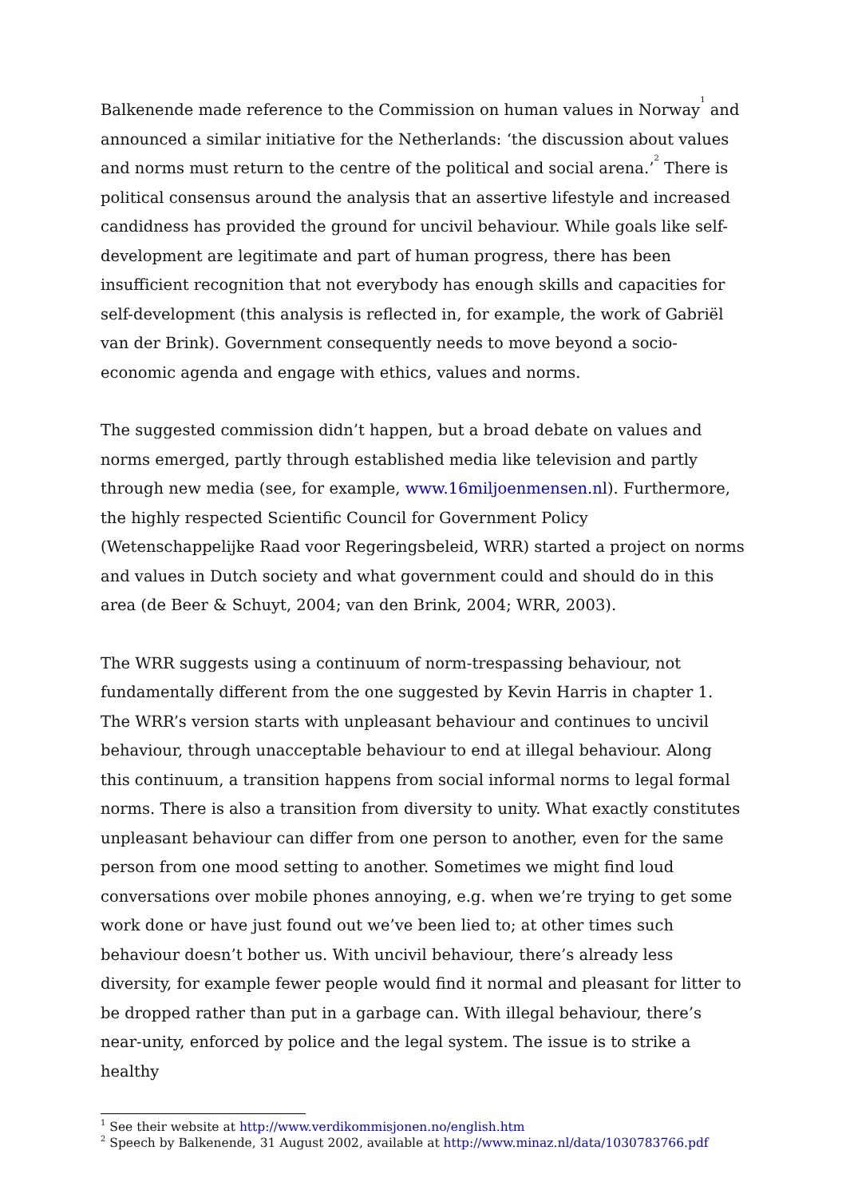Balkenende made reference to the Commission on human values in Norway<sup>1</sup> and announced a similar initiative for the Netherlands: ‘the discussion about values and norms must return to the centre of the political and social arena.’<sup>2</sup> There is political consensus around the analysis that an assertive lifestyle and increased candidness has provided the ground for uncivil behaviour. While goals like self-development are legitimate and part of human progress, there has been insufficient recognition that not everybody has enough skills and capacities for self-development (this analysis is reflected in, for example, the work of Gabriël van der Brink). Government consequently needs to move beyond a socio-economic agenda and engage with ethics, values and norms.
The suggested commission didn’t happen, but a broad debate on values and norms emerged, partly through established media like television and partly through new media (see, for example, www.16miljoenmensen.nl). Furthermore, the highly respected Scientific Council for Government Policy (Wetenschappelijke Raad voor Regeringsbeleid, WRR) started a project on norms and values in Dutch society and what government could and should do in this area (de Beer & Schuyt, 2004; van den Brink, 2004; WRR, 2003).
The WRR suggests using a continuum of norm-trespassing behaviour, not fundamentally different from the one suggested by Kevin Harris in chapter 1. The WRR’s version starts with unpleasant behaviour and continues to uncivil behaviour, through unacceptable behaviour to end at illegal behaviour. Along this continuum, a transition happens from social informal norms to legal formal norms. There is also a transition from diversity to unity. What exactly constitutes unpleasant behaviour can differ from one person to another, even for the same person from one mood setting to another. Sometimes we might find loud conversations over mobile phones annoying, e.g. when we’re trying to get some work done or have just found out we’ve been lied to; at other times such behaviour doesn’t bother us. With uncivil behaviour, there’s already less diversity, for example fewer people would find it normal and pleasant for litter to be dropped rather than put in a garbage can. With illegal behaviour, there’s near-unity, enforced by police and the legal system. The issue is to strike a healthy
<sup>1</sup> See their website at http://www.verdikommisjonen.no/english.htm
<sup>2</sup> Speech by Balkenende, 31 August 2002, available at http://www.minaz.nl/data/1030783766.pdf